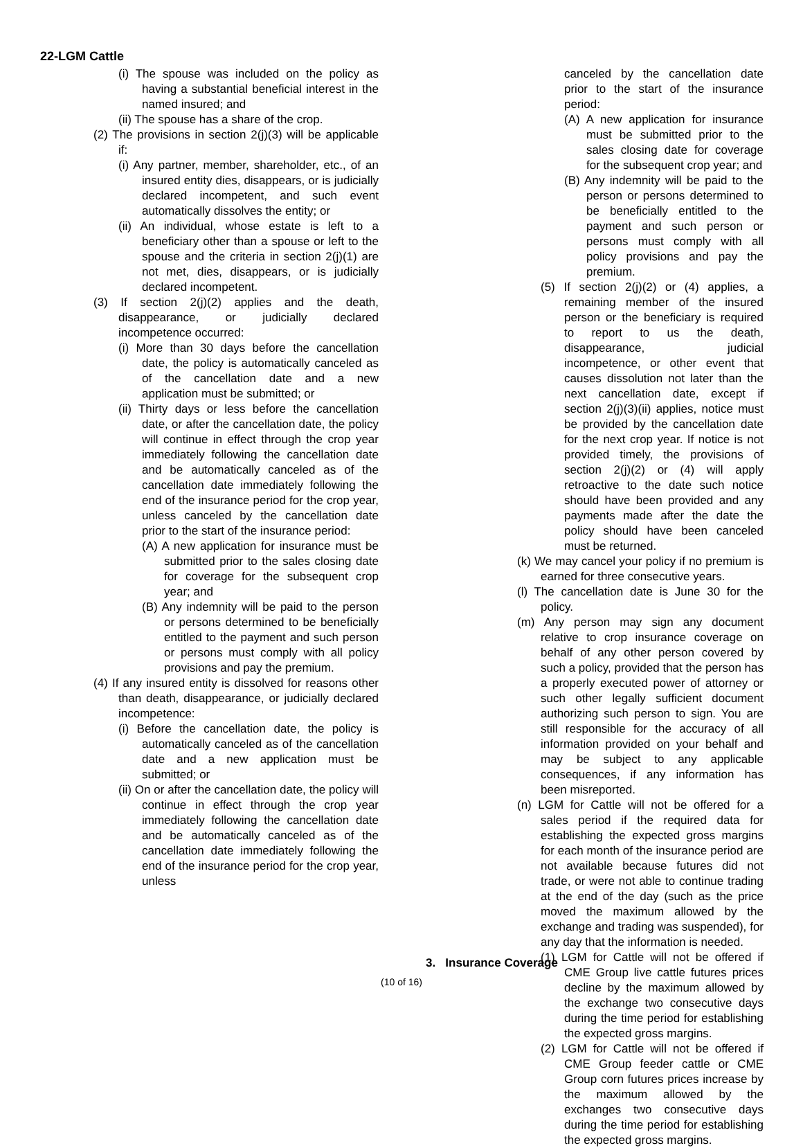22-LGM Cattle
(i) The spouse was included on the policy as having a substantial beneficial interest in the named insured; and
(ii) The spouse has a share of the crop.
(2) The provisions in section 2(j)(3) will be applicable if:
(i) Any partner, member, shareholder, etc., of an insured entity dies, disappears, or is judicially declared incompetent, and such event automatically dissolves the entity; or
(ii) An individual, whose estate is left to a beneficiary other than a spouse or left to the spouse and the criteria in section 2(j)(1) are not met, dies, disappears, or is judicially declared incompetent.
(3) If section 2(j)(2) applies and the death, disappearance, or judicially declared incompetence occurred:
(i) More than 30 days before the cancellation date, the policy is automatically canceled as of the cancellation date and a new application must be submitted; or
(ii) Thirty days or less before the cancellation date, or after the cancellation date, the policy will continue in effect through the crop year immediately following the cancellation date and be automatically canceled as of the cancellation date immediately following the end of the insurance period for the crop year, unless canceled by the cancellation date prior to the start of the insurance period:
(A) A new application for insurance must be submitted prior to the sales closing date for coverage for the subsequent crop year; and
(B) Any indemnity will be paid to the person or persons determined to be beneficially entitled to the payment and such person or persons must comply with all policy provisions and pay the premium.
(4) If any insured entity is dissolved for reasons other than death, disappearance, or judicially declared incompetence:
(i) Before the cancellation date, the policy is automatically canceled as of the cancellation date and a new application must be submitted; or
(ii) On or after the cancellation date, the policy will continue in effect through the crop year immediately following the cancellation date and be automatically canceled as of the cancellation date immediately following the end of the insurance period for the crop year, unless
canceled by the cancellation date prior to the start of the insurance period:
(A) A new application for insurance must be submitted prior to the sales closing date for coverage for the subsequent crop year; and
(B) Any indemnity will be paid to the person or persons determined to be beneficially entitled to the payment and such person or persons must comply with all policy provisions and pay the premium.
(5) If section 2(j)(2) or (4) applies, a remaining member of the insured person or the beneficiary is required to report to us the death, disappearance, judicial incompetence, or other event that causes dissolution not later than the next cancellation date, except if section 2(j)(3)(ii) applies, notice must be provided by the cancellation date for the next crop year. If notice is not provided timely, the provisions of section 2(j)(2) or (4) will apply retroactive to the date such notice should have been provided and any payments made after the date the policy should have been canceled must be returned.
(k) We may cancel your policy if no premium is earned for three consecutive years.
(l) The cancellation date is June 30 for the policy.
(m) Any person may sign any document relative to crop insurance coverage on behalf of any other person covered by such a policy, provided that the person has a properly executed power of attorney or such other legally sufficient document authorizing such person to sign. You are still responsible for the accuracy of all information provided on your behalf and may be subject to any applicable consequences, if any information has been misreported.
(n) LGM for Cattle will not be offered for a sales period if the required data for establishing the expected gross margins for each month of the insurance period are not available because futures did not trade, or were not able to continue trading at the end of the day (such as the price moved the maximum allowed by the exchange and trading was suspended), for any day that the information is needed.
(1) LGM for Cattle will not be offered if CME Group live cattle futures prices decline by the maximum allowed by the exchange two consecutive days during the time period for establishing the expected gross margins.
(2) LGM for Cattle will not be offered if CME Group feeder cattle or CME Group corn futures prices increase by the maximum allowed by the exchanges two consecutive days during the time period for establishing the expected gross margins.
3. Insurance Coverage
(10 of 16)